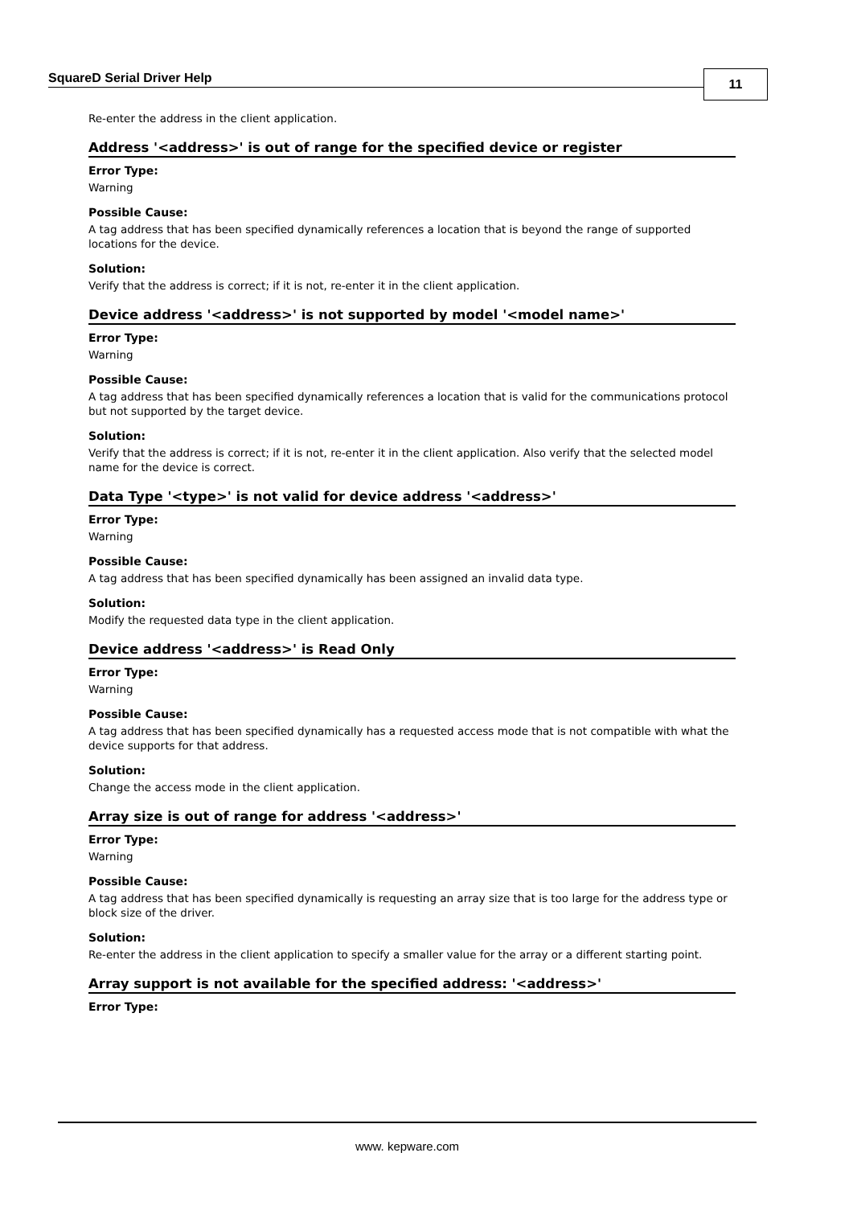SquareD Serial Driver Help 11
Re-enter the address in the client application.
Address '<address>' is out of range for the specified device or register
Error Type:
Warning
Possible Cause:
A tag address that has been specified dynamically references a location that is beyond the range of supported locations for the device.
Solution:
Verify that the address is correct; if it is not, re-enter it in the client application.
Device address '<address>' is not supported by model '<model name>'
Error Type:
Warning
Possible Cause:
A tag address that has been specified dynamically references a location that is valid for the communications protocol but not supported by the target device.
Solution:
Verify that the address is correct; if it is not, re-enter it in the client application. Also verify that the selected model name for the device is correct.
Data Type '<type>' is not valid for device address '<address>'
Error Type:
Warning
Possible Cause:
A tag address that has been specified dynamically has been assigned an invalid data type.
Solution:
Modify the requested data type in the client application.
Device address '<address>' is Read Only
Error Type:
Warning
Possible Cause:
A tag address that has been specified dynamically has a requested access mode that is not compatible with what the device supports for that address.
Solution:
Change the access mode in the client application.
Array size is out of range for address '<address>'
Error Type:
Warning
Possible Cause:
A tag address that has been specified dynamically is requesting an array size that is too large for the address type or block size of the driver.
Solution:
Re-enter the address in the client application to specify a smaller value for the array or a different starting point.
Array support is not available for the specified address: '<address>'
Error Type:
www. kepware.com